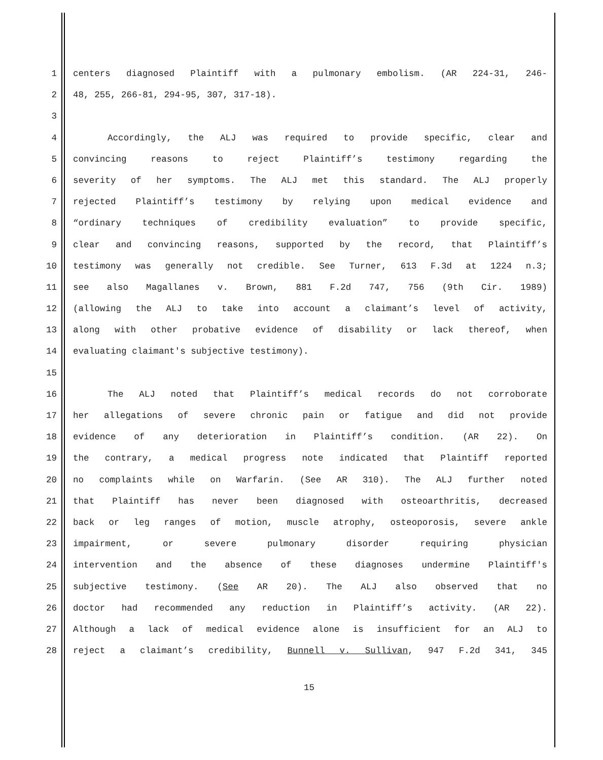1 centers diagnosed Plaintiff with a pulmonary embolism. (AR 224-31, 246-
2 48, 255, 266-81, 294-95, 307, 317-18).
3
4 Accordingly, the ALJ was required to provide specific, clear and
5 convincing reasons to reject Plaintiff’s testimony regarding the
6 severity of her symptoms. The ALJ met this standard. The ALJ properly
7 rejected Plaintiff’s testimony by relying upon medical evidence and
8 “ordinary techniques of credibility evaluation” to provide specific,
9 clear and convincing reasons, supported by the record, that Plaintiff’s
10 testimony was generally not credible. See Turner, 613 F.3d at 1224 n.3;
11 see also Magallanes v. Brown, 881 F.2d 747, 756 (9th Cir. 1989)
12 (allowing the ALJ to take into account a claimant’s level of activity,
13 along with other probative evidence of disability or lack thereof, when
14 evaluating claimant's subjective testimony).
15
16 The ALJ noted that Plaintiff’s medical records do not corroborate
17 her allegations of severe chronic pain or fatigue and did not provide
18 evidence of any deterioration in Plaintiff’s condition. (AR 22). On
19 the contrary, a medical progress note indicated that Plaintiff reported
20 no complaints while on Warfarin. (See AR 310). The ALJ further noted
21 that Plaintiff has never been diagnosed with osteoarthritis, decreased
22 back or leg ranges of motion, muscle atrophy, osteoporosis, severe ankle
23 impairment, or severe pulmonary disorder requiring physician
24 intervention and the absence of these diagnoses undermine Plaintiff's
25 subjective testimony. (See AR 20). The ALJ also observed that no
26 doctor had recommended any reduction in Plaintiff’s activity. (AR 22).
27 Although a lack of medical evidence alone is insufficient for an ALJ to
28 reject a claimant’s credibility, Bunnell v. Sullivan, 947 F.2d 341, 345
15